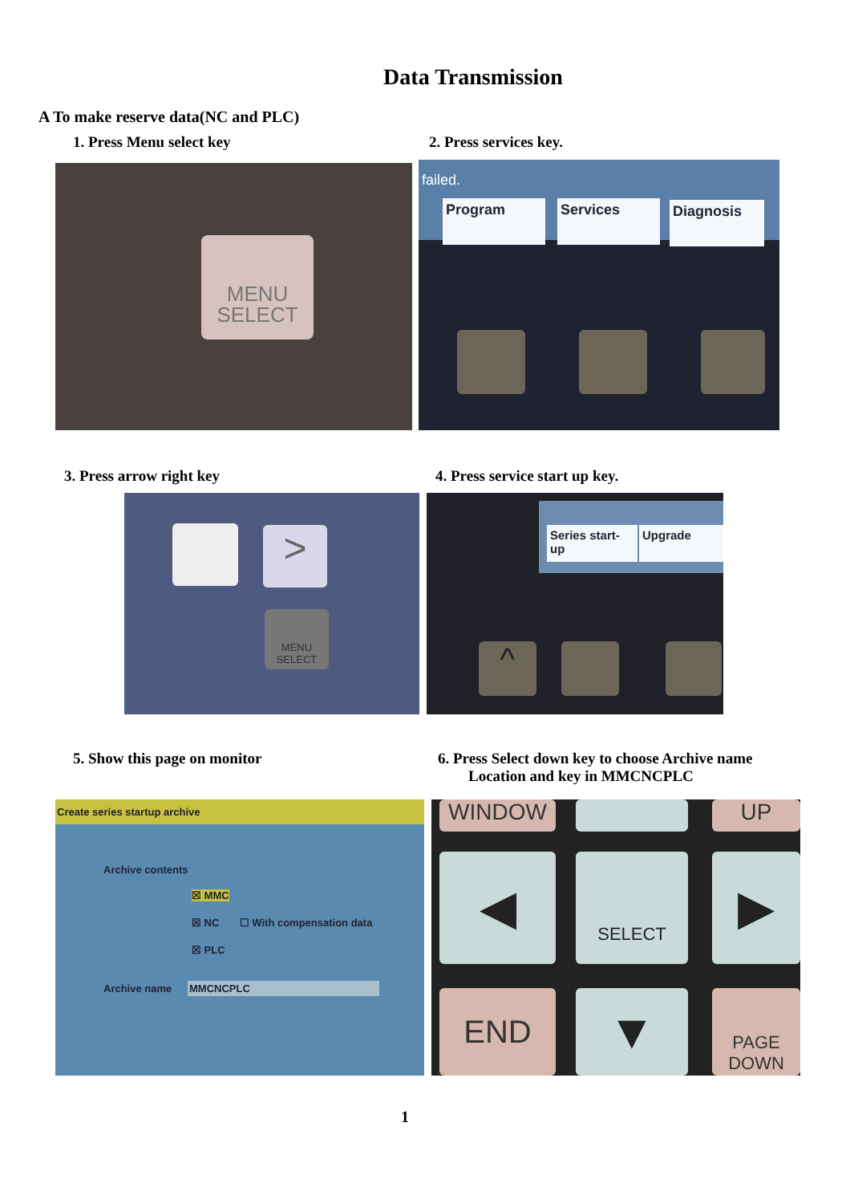Data Transmission
A To make reserve data(NC and PLC)
1. Press Menu select key 2. Press services key.
MENU
SELECT
failed.
Program Services Diagnosis
3. Press arrow right key 4. Press service start up key.
>
MENU SELECT
Series start-up
Upgrade
^
5. Show this page on monitor
6. Press Select down key to choose Archive name
Location and key in MMCNCPLC
Create series startup archive
Archive contents
☒ MMC
☒ NC ☐ With compensation data
☒ PLC
Archive name MMCNCPLC
WINDOW UP
◀ SELECT ▶
END ▼
PAGE DOWN
1